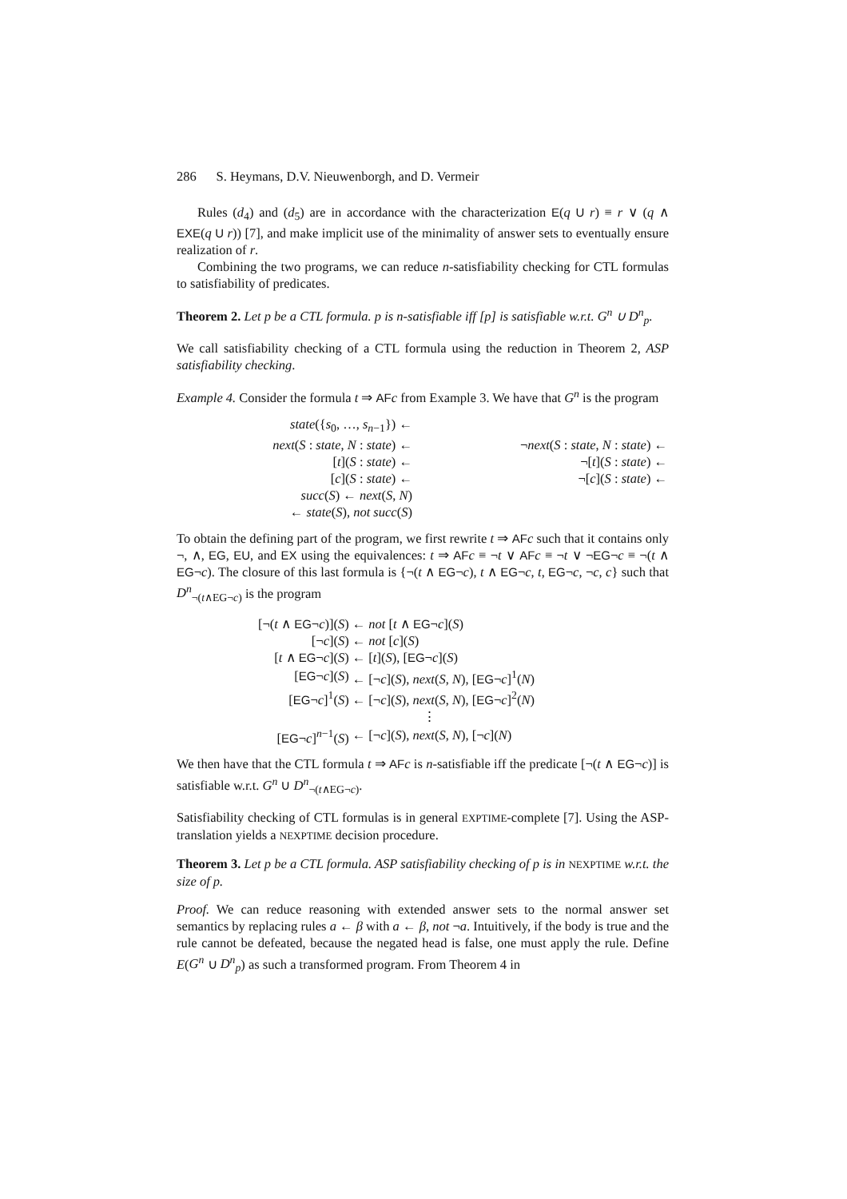286 S. Heymans, D.V. Nieuwenborgh, and D. Vermeir
Rules (d<sub>4</sub>) and (d<sub>5</sub>) are in accordance with the characterization E(q U r) ≡ r ∨ (q ∧ EXE(q U r)) [7], and make implicit use of the minimality of answer sets to eventually ensure realization of r.
Combining the two programs, we can reduce n-satisfiability checking for CTL formulas to satisfiability of predicates.
Theorem 2. Let p be a CTL formula. p is n-satisfiable iff [p] is satisfiable w.r.t. G<sup>n</sup> ∪ D<sup>n</sup><sub>p</sub>.
We call satisfiability checking of a CTL formula using the reduction in Theorem 2, ASP satisfiability checking.
Example 4. Consider the formula t ⇒ AF c from Example 3. We have that G<sup>n</sup> is the program
| state ({ s<sub>0</sub>, …, s<sub>n−1</sub>}) ← | | |
| next ( S : state , N : state ) ← | | ¬ next ( S : state , N : state ) ← |
| [ t ]( S : state ) ← | | ¬[ t ]( S : state ) ← |
| [ c ]( S : state ) ← | | ¬[ c ]( S : state ) ← |
| succ ( S ) ← next ( S , N ) | | |
| ← state ( S ), not succ ( S ) | | |
To obtain the defining part of the program, we first rewrite t ⇒ AF c such that it contains only ¬, ∧, EG, EU, and EX using the equivalences: t ⇒ AF c ≡ ¬t ∨ AF c ≡ ¬t ∨ ¬EG¬c ≡ ¬(t ∧ EG¬c). The closure of this last formula is {¬(t ∧ EG¬c), t ∧ EG¬c, t, EG¬c, ¬c, c} such that D<sup>n</sup><sub>¬(t∧EG¬c)</sub> is the program
| [¬( t ∧ EG ¬ c )]( S ) | ← not [ t ∧ EG ¬ c ]( S ) |
| [¬ c ]( S ) | ← not [ c ]( S ) |
| [ t ∧ EG ¬ c ]( S ) | ← [ t ]( S ), [ EG ¬ c ]( S ) |
| [ EG ¬ c ]( S ) | ← [¬ c ]( S ), next ( S , N ), [ EG ¬ c ]<sup>1</sup>( N ) |
| [ EG ¬ c ]<sup>1</sup>( S ) | ← [¬ c ]( S ), next ( S , N ), [ EG ¬ c ]<sup>2</sup>( N ) |
| | ⋮ |
| [ EG ¬ c ]<sup>n−1</sup>( S ) | ← [¬ c ]( S ), next ( S , N ), [¬ c ]( N ) |
We then have that the CTL formula t ⇒ AF c is n-satisfiable iff the predicate [¬(t ∧ EG¬c)] is satisfiable w.r.t. G<sup>n</sup> ∪ D<sup>n</sup><sub>¬(t∧EG¬c)</sub>.
Satisfiability checking of CTL formulas is in general EXPTIME-complete [7]. Using the ASP-translation yields a NEXPTIME decision procedure.
Theorem 3. Let p be a CTL formula. ASP satisfiability checking of p is in NEXPTIME w.r.t. the size of p.
Proof. We can reduce reasoning with extended answer sets to the normal answer set semantics by replacing rules a ← β with a ← β, not ¬a. Intuitively, if the body is true and the rule cannot be defeated, because the negated head is false, one must apply the rule. Define E(G<sup>n</sup> ∪ D<sup>n</sup><sub>p</sub>) as such a transformed program. From Theorem 4 in